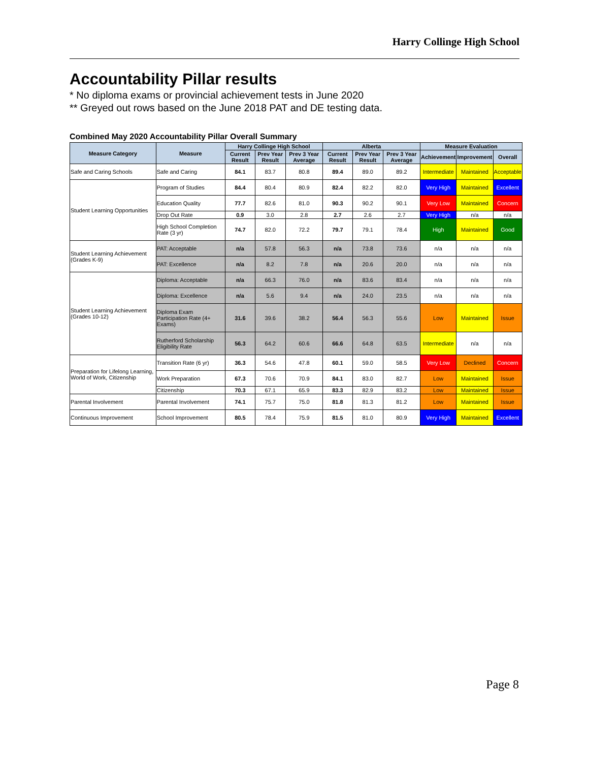Harry Collinge High School
Accountability Pillar results
* No diploma exams or provincial achievement tests in June 2020
** Greyed out rows based on the June 2018 PAT and DE testing data.
Combined May 2020 Accountability Pillar Overall Summary
| Measure Category | Measure | Harry Collinge High School | | | Alberta | | | Measure Evaluation | | |
| --- | --- | --- | --- | --- | --- | --- | --- | --- | --- | --- |
| | | Current Result | Prev Year Result | Prev 3 Year Average | Current Result | Prev Year Result | Prev 3 Year Average | Achievement | Improvement | Overall |
| Safe and Caring Schools | Safe and Caring | 84.1 | 83.7 | 80.8 | 89.4 | 89.0 | 89.2 | Intermediate | Maintained | Acceptable |
| Student Learning Opportunities | Program of Studies | 84.4 | 80.4 | 80.9 | 82.4 | 82.2 | 82.0 | Very High | Maintained | Excellent |
| | Education Quality | 77.7 | 82.6 | 81.0 | 90.3 | 90.2 | 90.1 | Very Low | Maintained | Concern |
| | Drop Out Rate | 0.9 | 3.0 | 2.8 | 2.7 | 2.6 | 2.7 | Very High | n/a | n/a |
| | High School Completion Rate (3 yr) | 74.7 | 82.0 | 72.2 | 79.7 | 79.1 | 78.4 | High | Maintained | Good |
| Student Learning Achievement (Grades K-9) | PAT: Acceptable | n/a | 57.8 | 56.3 | n/a | 73.8 | 73.6 | n/a | n/a | n/a |
| | PAT: Excellence | n/a | 8.2 | 7.8 | n/a | 20.6 | 20.0 | n/a | n/a | n/a |
| Student Learning Achievement (Grades 10-12) | Diploma: Acceptable | n/a | 66.3 | 76.0 | n/a | 83.6 | 83.4 | n/a | n/a | n/a |
| | Diploma: Excellence | n/a | 5.6 | 9.4 | n/a | 24.0 | 23.5 | n/a | n/a | n/a |
| | Diploma Exam Participation Rate (4+ Exams) | 31.6 | 39.6 | 38.2 | 56.4 | 56.3 | 55.6 | Low | Maintained | Issue |
| | Rutherford Scholarship Eligibility Rate | 56.3 | 64.2 | 60.6 | 66.6 | 64.8 | 63.5 | Intermediate | n/a | n/a |
| Preparation for Lifelong Learning, World of Work, Citizenship | Transition Rate (6 yr) | 36.3 | 54.6 | 47.8 | 60.1 | 59.0 | 58.5 | Very Low | Declined | Concern |
| | Work Preparation | 67.3 | 70.6 | 70.9 | 84.1 | 83.0 | 82.7 | Low | Maintained | Issue |
| | Citizenship | 70.3 | 67.1 | 65.9 | 83.3 | 82.9 | 83.2 | Low | Maintained | Issue |
| Parental Involvement | Parental Involvement | 74.1 | 75.7 | 75.0 | 81.8 | 81.3 | 81.2 | Low | Maintained | Issue |
| Continuous Improvement | School Improvement | 80.5 | 78.4 | 75.9 | 81.5 | 81.0 | 80.9 | Very High | Maintained | Excellent |
Page 8